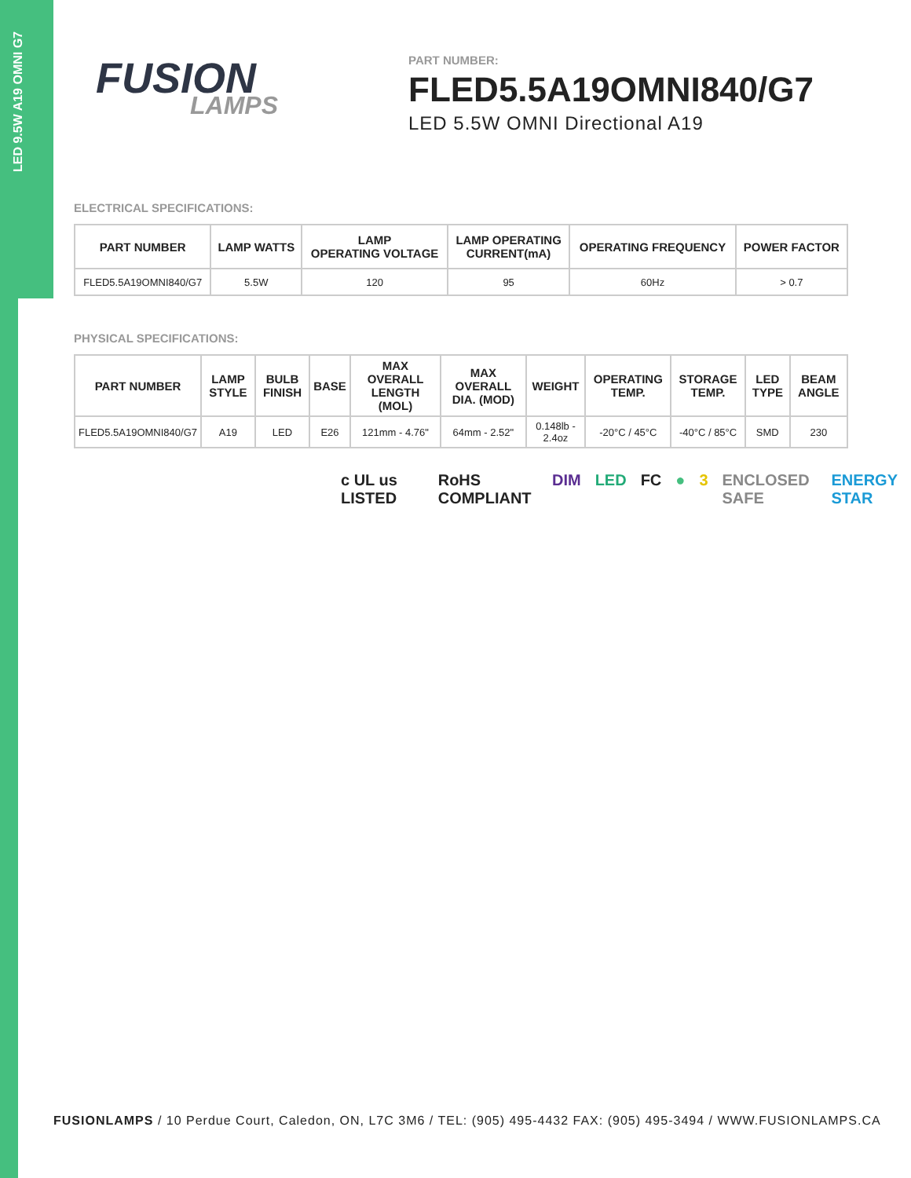LED 9.5W A19 OMNI G7
FUSION
LAMPS
PART NUMBER:
FLED5.5A19OMNI840/G7
LED 5.5W OMNI Directional A19
ELECTRICAL SPECIFICATIONS:
| PART NUMBER | LAMP WATTS | LAMP OPERATING VOLTAGE | LAMP OPERATING CURRENT(mA) | OPERATING FREQUENCY | POWER FACTOR |
| --- | --- | --- | --- | --- | --- |
| FLED5.5A19OMNI840/G7 | 5.5W | 120 | 95 | 60Hz | > 0.7 |
PHYSICAL SPECIFICATIONS:
| PART NUMBER | LAMP STYLE | BULB FINISH | BASE | MAX OVERALL LENGTH (MOL) | MAX OVERALL DIA. (MOD) | WEIGHT | OPERATING TEMP. | STORAGE TEMP. | LED TYPE | BEAM ANGLE |
| --- | --- | --- | --- | --- | --- | --- | --- | --- | --- | --- |
| FLED5.5A19OMNI840/G7 | A19 | LED | E26 | 121mm - 4.76" | 64mm - 2.52" | 0.148lb - 2.4oz | -20°C / 45°C | -40°C / 85°C | SMD | 230 |
c UL us LISTED RoHS COMPLIANT DIM LED FC ● 3 ENCLOSED SAFE ENERGY STAR
FUSIONLAMPS / 10 Perdue Court, Caledon, ON, L7C 3M6 / TEL: (905) 495-4432 FAX: (905) 495-3494 / WWW.FUSIONLAMPS.CA